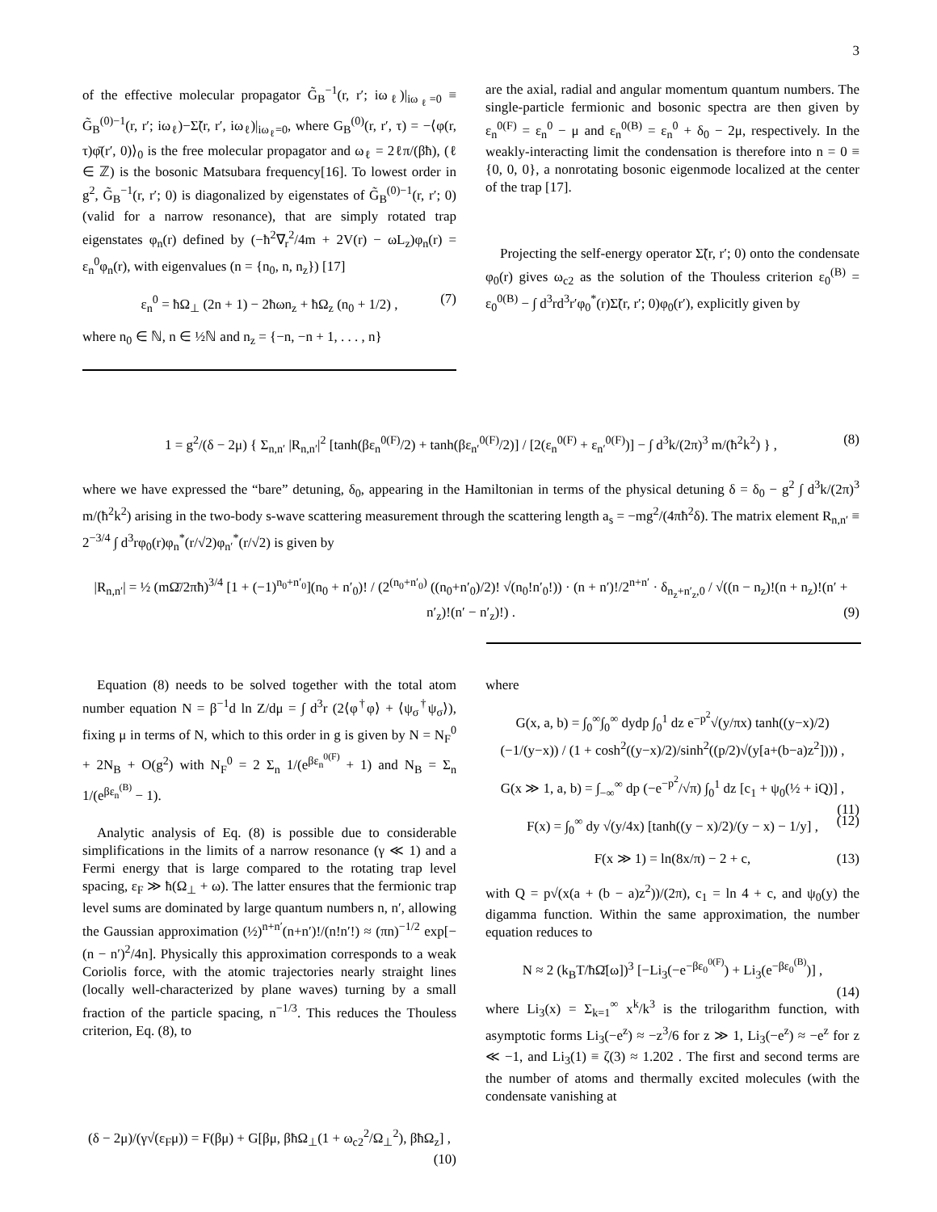3
of the effective molecular propagator G̃<sub>B</sub><sup>−1</sup>(r, r′; iω<sub>ℓ</sub>)|<sub>iω<sub>ℓ</sub>=0</sub> ≡ G̃<sub>B</sub><sup>(0)−1</sup>(r, r′; iω<sub>ℓ</sub>)−Σ̃(r, r′, iω<sub>ℓ</sub>)|<sub>iω<sub>ℓ</sub>=0</sub>, where G<sub>B</sub><sup>(0)</sup>(r, r′, τ) = −⟨φ(r, τ)φ̄(r′, 0)⟩<sub>0</sub> is the free molecular propagator and ω<sub>ℓ</sub> = 2ℓπ/(βħ), (ℓ ∈ ℤ) is the bosonic Matsubara frequency[16]. To lowest order in g<sup>2</sup>, G̃<sub>B</sub><sup>−1</sup>(r, r′; 0) is diagonalized by eigenstates of G̃<sub>B</sub><sup>(0)−1</sup>(r, r′; 0) (valid for a narrow resonance), that are simply rotated trap eigenstates φ<sub>n</sub>(r) defined by (−ħ<sup>2</sup>∇<sub>r</sub><sup>2</sup>/4m + 2V(r) − ωL<sub>z</sub>)φ<sub>n</sub>(r) = ε<sub>n</sub><sup>0</sup>φ<sub>n</sub>(r), with eigenvalues (n = {n<sub>0</sub>, n, n<sub>z</sub>}) [17]
ε<sub>n</sub><sup>0</sup> = ħΩ<sub>⊥</sub> (2n + 1) − 2ħωn<sub>z</sub> + ħΩ<sub>z</sub> (n<sub>0</sub> + 1/2) , (7)
where n<sub>0</sub> ∈ ℕ, n ∈ ½ℕ and n<sub>z</sub> = {−n, −n + 1, . . . , n}
are the axial, radial and angular momentum quantum numbers. The single-particle fermionic and bosonic spectra are then given by ε<sub>n</sub><sup>0(F)</sup> = ε<sub>n</sub><sup>0</sup> − μ and ε<sub>n</sub><sup>0(B)</sup> = ε<sub>n</sub><sup>0</sup> + δ<sub>0</sub> − 2μ, respectively. In the weakly-interacting limit the condensation is therefore into n = 0 ≡ {0, 0, 0}, a nonrotating bosonic eigenmode localized at the center of the trap [17].
Projecting the self-energy operator Σ̃(r, r′; 0) onto the condensate φ<sub>0</sub>(r) gives ω<sub>c2</sub> as the solution of the Thouless criterion ε<sub>0</sub><sup>(B)</sup> = ε<sub>0</sub><sup>0(B)</sup> − ∫ d<sup>3</sup>rd<sup>3</sup>r′φ<sub>0</sub><sup>*</sup>(r)Σ̃(r, r′; 0)φ<sub>0</sub>(r′), explicitly given by
1 = g<sup>2</sup>/(δ − 2μ) { Σ<sub>n,n′</sub> |R<sub>n,n′</sub>|<sup>2</sup> [tanh(βε<sub>n</sub><sup>0(F)</sup>/2) + tanh(βε<sub>n′</sub><sup>0(F)</sup>/2)] / [2(ε<sub>n</sub><sup>0(F)</sup> + ε<sub>n′</sub><sup>0(F)</sup>)] − ∫ d<sup>3</sup>k/(2π)<sup>3</sup> m/(ħ<sup>2</sup>k<sup>2</sup>) } , (8)
where we have expressed the “bare” detuning, δ<sub>0</sub>, appearing in the Hamiltonian in terms of the physical detuning δ = δ<sub>0</sub> − g<sup>2</sup> ∫ d<sup>3</sup>k/(2π)<sup>3</sup> m/(ħ<sup>2</sup>k<sup>2</sup>) arising in the two-body s-wave scattering measurement through the scattering length a<sub>s</sub> = −mg<sup>2</sup>/(4πħ<sup>2</sup>δ). The matrix element R<sub>n,n′</sub> ≡ 2<sup>−3/4</sup> ∫ d<sup>3</sup>rφ<sub>0</sub>(r)φ<sub>n</sub><sup>*</sup>(r/√2)φ<sub>n′</sub><sup>*</sup>(r/√2) is given by
|R<sub>n,n′</sub>| = ½ (mΩ̄/2πħ)<sup>3/4</sup> [1 + (−1)<sup>n<sub>0</sub>+n′<sub>0</sub></sup>](n<sub>0</sub> + n′<sub>0</sub>)! / (2<sup>(n<sub>0</sub>+n′<sub>0</sub>)</sup> ((n<sub>0</sub>+n′<sub>0</sub>)/2)! √(n<sub>0</sub>!n′<sub>0</sub>!)) · (n + n′)!/2<sup>n+n′</sup> · δ<sub>n<sub>z</sub>+n′<sub>z</sub>,0</sub> / √((n − n<sub>z</sub>)!(n + n<sub>z</sub>)!(n′ + n′<sub>z</sub>)!(n′ − n′<sub>z</sub>)!) . (9)
Equation (8) needs to be solved together with the total atom number equation N = β<sup>−1</sup>d ln Z/dμ = ∫ d<sup>3</sup>r (2⟨φ<sup>†</sup>φ⟩ + ⟨ψ<sub>σ</sub><sup>†</sup>ψ<sub>σ</sub>⟩), fixing μ in terms of N, which to this order in g is given by N = N<sub>F</sub><sup>0</sup> + 2N<sub>B</sub> + O(g<sup>2</sup>) with N<sub>F</sub><sup>0</sup> = 2 Σ<sub>n</sub> 1/(e<sup>βε<sub>n</sub><sup>0(F)</sup></sup> + 1) and N<sub>B</sub> = Σ<sub>n</sub> 1/(e<sup>βε<sub>n</sub><sup>(B)</sup></sup> − 1).
Analytic analysis of Eq. (8) is possible due to considerable simplifications in the limits of a narrow resonance (γ ≪ 1) and a Fermi energy that is large compared to the rotating trap level spacing, ε<sub>F</sub> ≫ ħ(Ω<sub>⊥</sub> + ω). The latter ensures that the fermionic trap level sums are dominated by large quantum numbers n, n′, allowing the Gaussian approximation (½)<sup>n+n′</sup>(n+n′)!/(n!n′!) ≈ (πn)<sup>−1/2</sup> exp[−(n − n′)<sup>2</sup>/4n]. Physically this approximation corresponds to a weak Coriolis force, with the atomic trajectories nearly straight lines (locally well-characterized by plane waves) turning by a small fraction of the particle spacing, n<sup>−1/3</sup>. This reduces the Thouless criterion, Eq. (8), to
(δ − 2μ)/(γ√(ε<sub>F</sub>μ)) = F(βμ) + G[βμ, βħΩ<sub>⊥</sub>(1 + ω<sub>c2</sub><sup>2</sup>/Ω<sub>⊥</sub><sup>2</sup>), βħΩ<sub>z</sub>] ,
(10)
where
G(x, a, b) = ∫<sub>0</sub><sup>∞</sup>∫<sub>0</sub><sup>∞</sup> dydp ∫<sub>0</sub><sup>1</sup> dz e<sup>−p<sup>2</sup></sup>√(y/πx) tanh((y−x)/2) (−1/(y−x)) / (1 + cosh<sup>2</sup>((y−x)/2)/sinh<sup>2</sup>((p/2)√(y[a+(b−a)z<sup>2</sup>]))) ,
G(x ≫ 1, a, b) = ∫<sub>−∞</sub><sup>∞</sup> dp (−e<sup>−p<sup>2</sup></sup>/√π) ∫<sub>0</sub><sup>1</sup> dz [c<sub>1</sub> + ψ<sub>0</sub>(½ + iQ)] ,
(11)
F(x) = ∫<sub>0</sub><sup>∞</sup> dy √(y/4x) [tanh((y − x)/2)/(y − x) − 1/y] , (12)
F(x ≫ 1) = ln(8x/π) − 2 + c, (13)
with Q = p√(x(a + (b − a)z<sup>2</sup>))/(2π), c<sub>1</sub> = ln 4 + c, and ψ<sub>0</sub>(y) the digamma function. Within the same approximation, the number equation reduces to
N ≈ 2 (k<sub>B</sub>T/ħΩ̄[ω])<sup>3</sup> [−Li<sub>3</sub>(−e<sup>−βε<sub>0</sub><sup>0(F)</sup></sup>) + Li<sub>3</sub>(e<sup>−βε<sub>0</sub><sup>(B)</sup></sup>)] ,
(14)
where Li<sub>3</sub>(x) = Σ<sub>k=1</sub><sup>∞</sup> x<sup>k</sup>/k<sup>3</sup> is the trilogarithm function, with asymptotic forms Li<sub>3</sub>(−e<sup>z</sup>) ≈ −z<sup>3</sup>/6 for z ≫ 1, Li<sub>3</sub>(−e<sup>z</sup>) ≈ −e<sup>z</sup> for z ≪ −1, and Li<sub>3</sub>(1) ≡ ζ(3) ≈ 1.202 . The first and second terms are the number of atoms and thermally excited molecules (with the condensate vanishing at